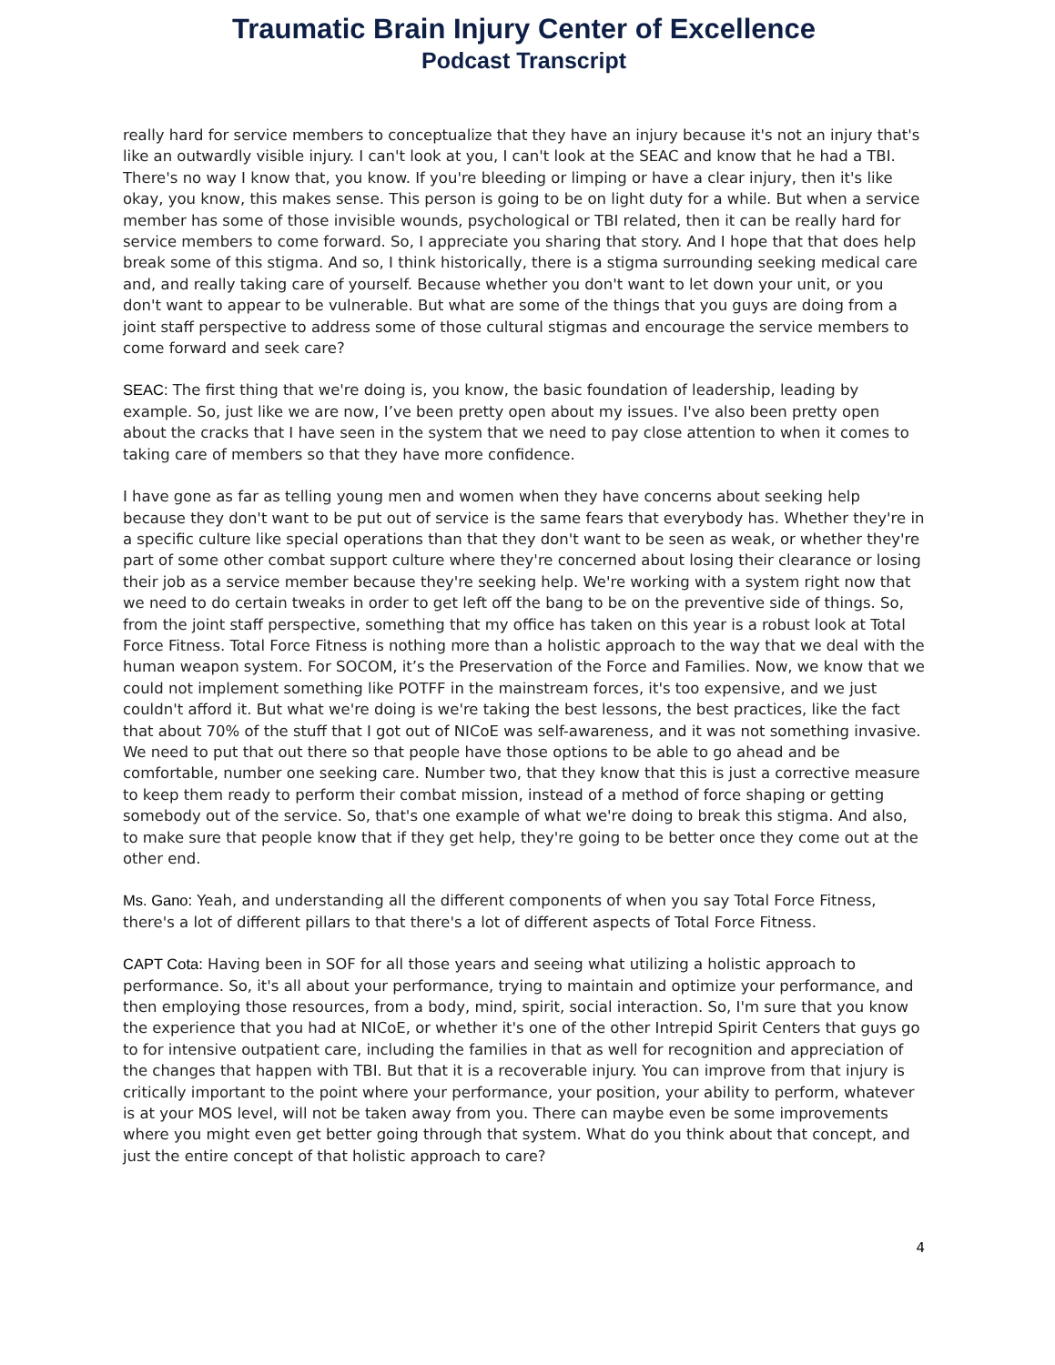Traumatic Brain Injury Center of Excellence
Podcast Transcript
really hard for service members to conceptualize that they have an injury because it's not an injury that's like an outwardly visible injury. I can't look at you, I can't look at the SEAC and know that he had a TBI. There's no way I know that, you know. If you're bleeding or limping or have a clear injury, then it's like okay, you know, this makes sense. This person is going to be on light duty for a while. But when a service member has some of those invisible wounds, psychological or TBI related, then it can be really hard for service members to come forward. So, I appreciate you sharing that story. And I hope that that does help break some of this stigma. And so, I think historically, there is a stigma surrounding seeking medical care and, and really taking care of yourself. Because whether you don't want to let down your unit, or you don't want to appear to be vulnerable. But what are some of the things that you guys are doing from a joint staff perspective to address some of those cultural stigmas and encourage the service members to come forward and seek care?
SEAC: The first thing that we're doing is, you know, the basic foundation of leadership, leading by example. So, just like we are now, I’ve been pretty open about my issues. I've also been pretty open about the cracks that I have seen in the system that we need to pay close attention to when it comes to taking care of members so that they have more confidence.
I have gone as far as telling young men and women when they have concerns about seeking help because they don't want to be put out of service is the same fears that everybody has. Whether they're in a specific culture like special operations than that they don't want to be seen as weak, or whether they're part of some other combat support culture where they're concerned about losing their clearance or losing their job as a service member because they're seeking help. We're working with a system right now that we need to do certain tweaks in order to get left off the bang to be on the preventive side of things. So, from the joint staff perspective, something that my office has taken on this year is a robust look at Total Force Fitness. Total Force Fitness is nothing more than a holistic approach to the way that we deal with the human weapon system. For SOCOM, it’s the Preservation of the Force and Families. Now, we know that we could not implement something like POTFF in the mainstream forces, it's too expensive, and we just couldn't afford it. But what we're doing is we're taking the best lessons, the best practices, like the fact that about 70% of the stuff that I got out of NICoE was self-awareness, and it was not something invasive. We need to put that out there so that people have those options to be able to go ahead and be comfortable, number one seeking care. Number two, that they know that this is just a corrective measure to keep them ready to perform their combat mission, instead of a method of force shaping or getting somebody out of the service. So, that's one example of what we're doing to break this stigma. And also, to make sure that people know that if they get help, they're going to be better once they come out at the other end.
Ms. Gano: Yeah, and understanding all the different components of when you say Total Force Fitness, there's a lot of different pillars to that there's a lot of different aspects of Total Force Fitness.
CAPT Cota: Having been in SOF for all those years and seeing what utilizing a holistic approach to performance. So, it's all about your performance, trying to maintain and optimize your performance, and then employing those resources, from a body, mind, spirit, social interaction. So, I'm sure that you know the experience that you had at NICoE, or whether it's one of the other Intrepid Spirit Centers that guys go to for intensive outpatient care, including the families in that as well for recognition and appreciation of the changes that happen with TBI. But that it is a recoverable injury. You can improve from that injury is critically important to the point where your performance, your position, your ability to perform, whatever is at your MOS level, will not be taken away from you. There can maybe even be some improvements where you might even get better going through that system. What do you think about that concept, and just the entire concept of that holistic approach to care?
4